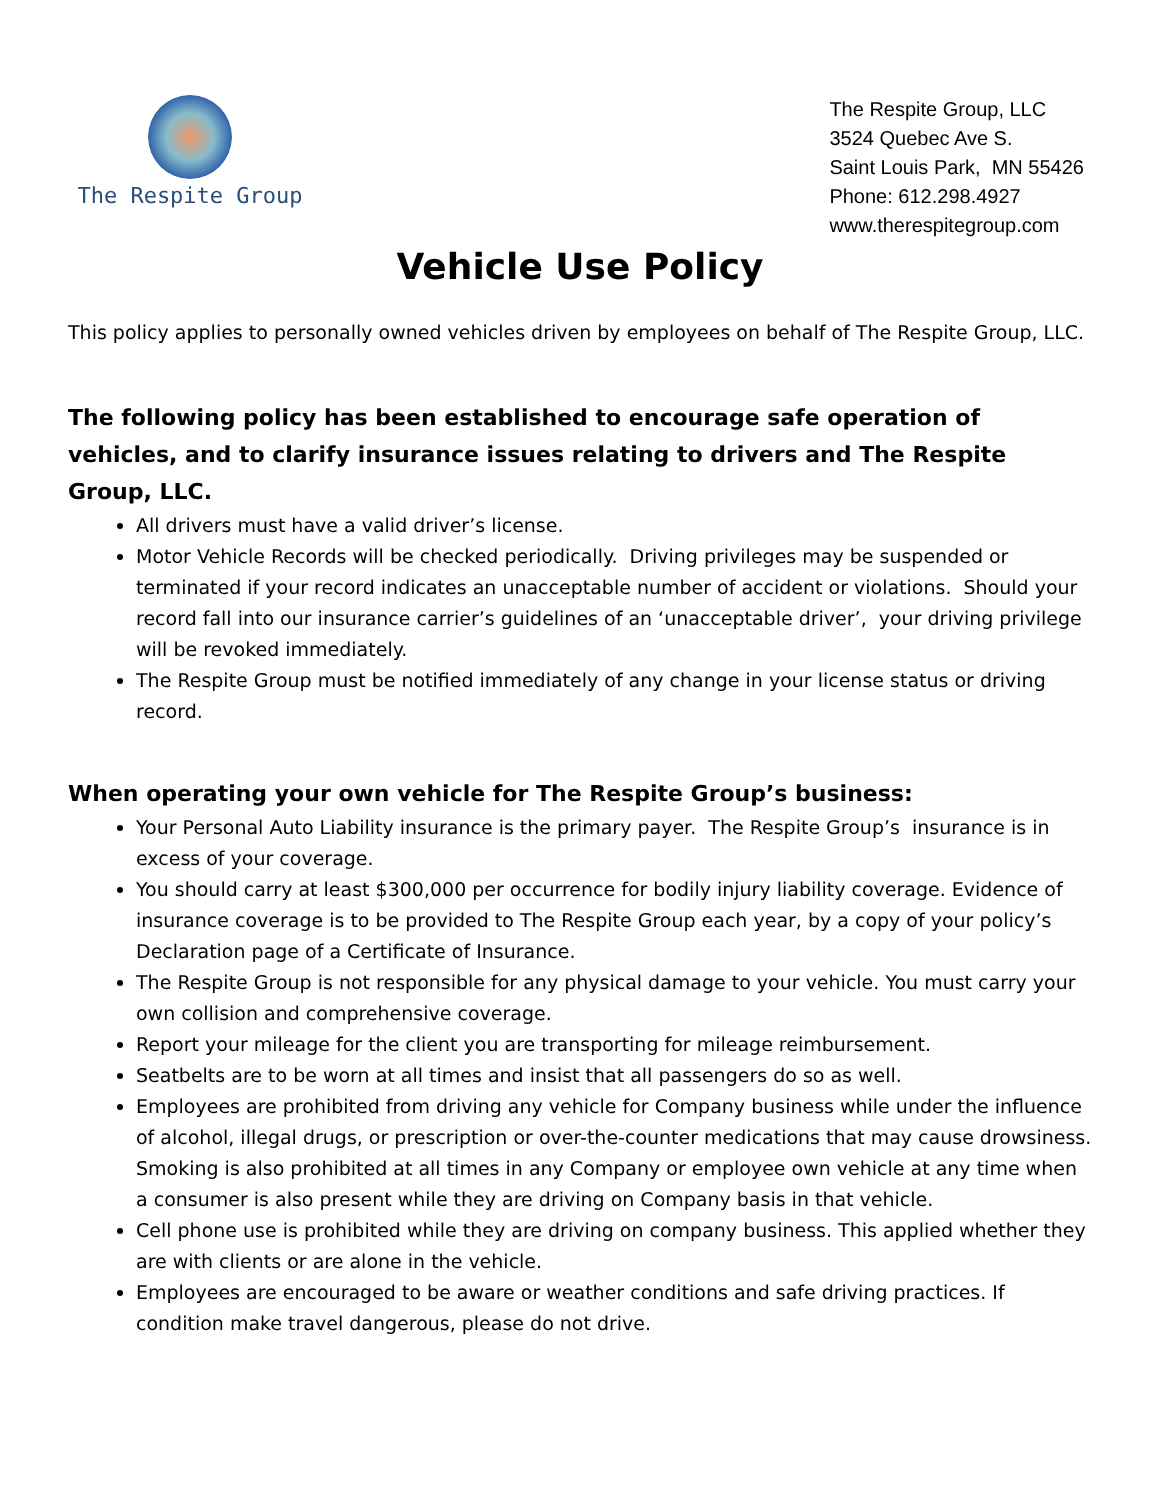The Respite Group
The Respite Group, LLC
3524 Quebec Ave S.
Saint Louis Park, MN 55426
Phone: 612.298.4927
www.therespitegroup.com
Vehicle Use Policy
This policy applies to personally owned vehicles driven by employees on behalf of The Respite Group, LLC.
The following policy has been established to encourage safe operation of vehicles, and to clarify insurance issues relating to drivers and The Respite Group, LLC.
All drivers must have a valid driver’s license.
Motor Vehicle Records will be checked periodically. Driving privileges may be suspended or terminated if your record indicates an unacceptable number of accident or violations. Should your record fall into our insurance carrier’s guidelines of an ‘unacceptable driver’, your driving privilege will be revoked immediately.
The Respite Group must be notified immediately of any change in your license status or driving record.
When operating your own vehicle for The Respite Group’s business:
Your Personal Auto Liability insurance is the primary payer. The Respite Group’s insurance is in excess of your coverage.
You should carry at least $300,000 per occurrence for bodily injury liability coverage. Evidence of insurance coverage is to be provided to The Respite Group each year, by a copy of your policy’s Declaration page of a Certificate of Insurance.
The Respite Group is not responsible for any physical damage to your vehicle. You must carry your own collision and comprehensive coverage.
Report your mileage for the client you are transporting for mileage reimbursement.
Seatbelts are to be worn at all times and insist that all passengers do so as well.
Employees are prohibited from driving any vehicle for Company business while under the influence of alcohol, illegal drugs, or prescription or over-the-counter medications that may cause drowsiness. Smoking is also prohibited at all times in any Company or employee own vehicle at any time when a consumer is also present while they are driving on Company basis in that vehicle.
Cell phone use is prohibited while they are driving on company business. This applied whether they are with clients or are alone in the vehicle.
Employees are encouraged to be aware or weather conditions and safe driving practices. If condition make travel dangerous, please do not drive.